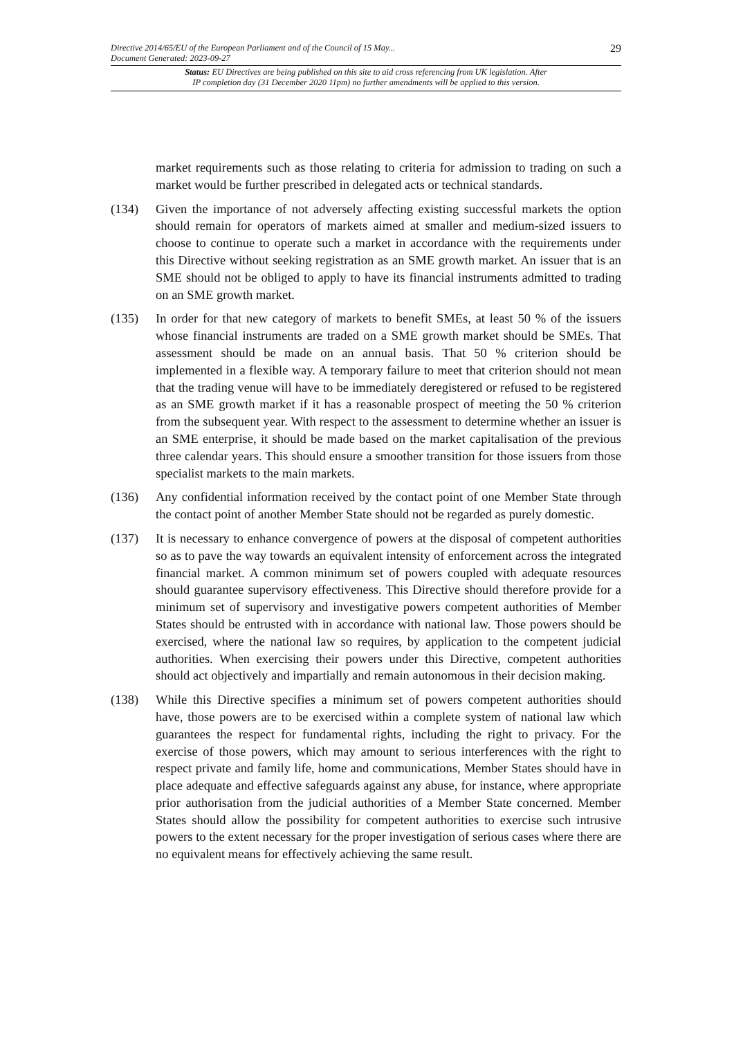Directive 2014/65/EU of the European Parliament and of the Council of 15 May...
Document Generated: 2023-09-27
29
Status: EU Directives are being published on this site to aid cross referencing from UK legislation. After
IP completion day (31 December 2020 11pm) no further amendments will be applied to this version.
market requirements such as those relating to criteria for admission to trading on such a market would be further prescribed in delegated acts or technical standards.
(134) Given the importance of not adversely affecting existing successful markets the option should remain for operators of markets aimed at smaller and medium-sized issuers to choose to continue to operate such a market in accordance with the requirements under this Directive without seeking registration as an SME growth market. An issuer that is an SME should not be obliged to apply to have its financial instruments admitted to trading on an SME growth market.
(135) In order for that new category of markets to benefit SMEs, at least 50 % of the issuers whose financial instruments are traded on a SME growth market should be SMEs. That assessment should be made on an annual basis. That 50 % criterion should be implemented in a flexible way. A temporary failure to meet that criterion should not mean that the trading venue will have to be immediately deregistered or refused to be registered as an SME growth market if it has a reasonable prospect of meeting the 50 % criterion from the subsequent year. With respect to the assessment to determine whether an issuer is an SME enterprise, it should be made based on the market capitalisation of the previous three calendar years. This should ensure a smoother transition for those issuers from those specialist markets to the main markets.
(136) Any confidential information received by the contact point of one Member State through the contact point of another Member State should not be regarded as purely domestic.
(137) It is necessary to enhance convergence of powers at the disposal of competent authorities so as to pave the way towards an equivalent intensity of enforcement across the integrated financial market. A common minimum set of powers coupled with adequate resources should guarantee supervisory effectiveness. This Directive should therefore provide for a minimum set of supervisory and investigative powers competent authorities of Member States should be entrusted with in accordance with national law. Those powers should be exercised, where the national law so requires, by application to the competent judicial authorities. When exercising their powers under this Directive, competent authorities should act objectively and impartially and remain autonomous in their decision making.
(138) While this Directive specifies a minimum set of powers competent authorities should have, those powers are to be exercised within a complete system of national law which guarantees the respect for fundamental rights, including the right to privacy. For the exercise of those powers, which may amount to serious interferences with the right to respect private and family life, home and communications, Member States should have in place adequate and effective safeguards against any abuse, for instance, where appropriate prior authorisation from the judicial authorities of a Member State concerned. Member States should allow the possibility for competent authorities to exercise such intrusive powers to the extent necessary for the proper investigation of serious cases where there are no equivalent means for effectively achieving the same result.